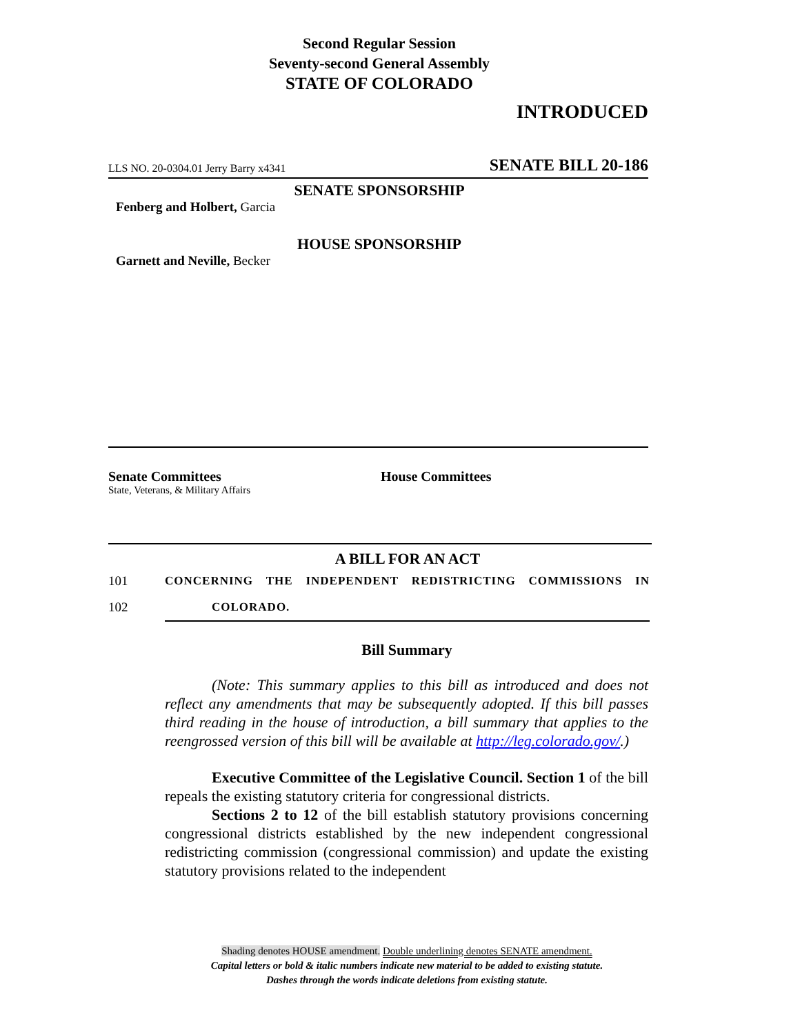Second Regular Session
Seventy-second General Assembly
STATE OF COLORADO
INTRODUCED
LLS NO. 20-0304.01 Jerry Barry x4341 SENATE BILL 20-186
SENATE SPONSORSHIP
Fenberg and Holbert, Garcia
HOUSE SPONSORSHIP
Garnett and Neville, Becker
Senate Committees
State, Veterans, & Military Affairs
House Committees
A BILL FOR AN ACT
101 CONCERNING THE INDEPENDENT REDISTRICTING COMMISSIONS IN
102 COLORADO.
Bill Summary
(Note: This summary applies to this bill as introduced and does not reflect any amendments that may be subsequently adopted. If this bill passes third reading in the house of introduction, a bill summary that applies to the reengrossed version of this bill will be available at http://leg.colorado.gov/.)
Executive Committee of the Legislative Council. Section 1 of the bill repeals the existing statutory criteria for congressional districts.
Sections 2 to 12 of the bill establish statutory provisions concerning congressional districts established by the new independent congressional redistricting commission (congressional commission) and update the existing statutory provisions related to the independent
Shading denotes HOUSE amendment. Double underlining denotes SENATE amendment.
Capital letters or bold & italic numbers indicate new material to be added to existing statute.
Dashes through the words indicate deletions from existing statute.